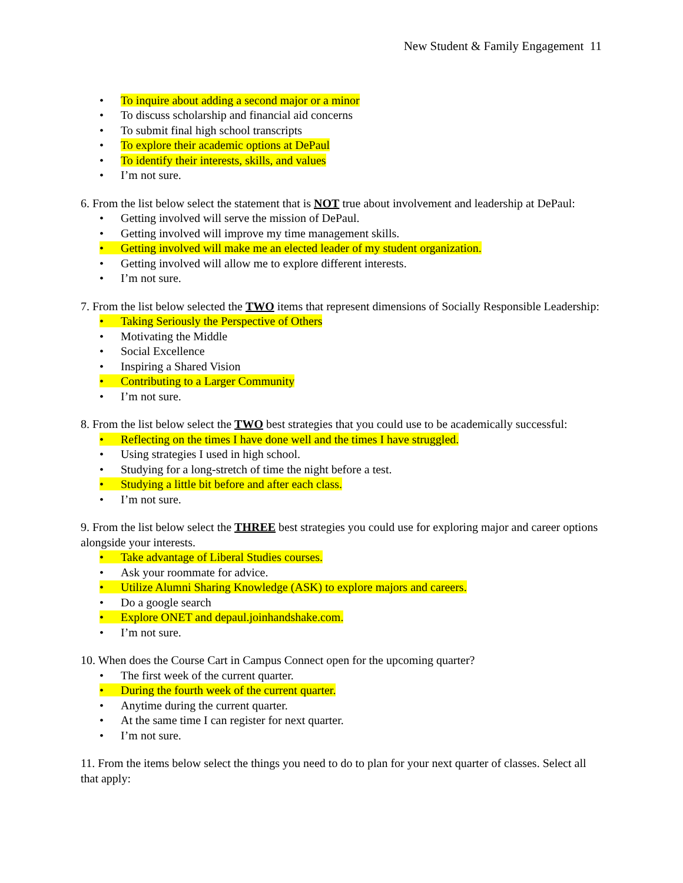New Student & Family Engagement 11
• To inquire about adding a second major or a minor
• To discuss scholarship and financial aid concerns
• To submit final high school transcripts
• To explore their academic options at DePaul
• To identify their interests, skills, and values
• I’m not sure.
6. From the list below select the statement that is NOT true about involvement and leadership at DePaul:
• Getting involved will serve the mission of DePaul.
• Getting involved will improve my time management skills.
• Getting involved will make me an elected leader of my student organization.
• Getting involved will allow me to explore different interests.
• I’m not sure.
7. From the list below selected the TWO items that represent dimensions of Socially Responsible Leadership:
• Taking Seriously the Perspective of Others
• Motivating the Middle
• Social Excellence
• Inspiring a Shared Vision
• Contributing to a Larger Community
• I’m not sure.
8. From the list below select the TWO best strategies that you could use to be academically successful:
• Reflecting on the times I have done well and the times I have struggled.
• Using strategies I used in high school.
• Studying for a long-stretch of time the night before a test.
• Studying a little bit before and after each class.
• I’m not sure.
9. From the list below select the THREE best strategies you could use for exploring major and career options alongside your interests.
• Take advantage of Liberal Studies courses.
• Ask your roommate for advice.
• Utilize Alumni Sharing Knowledge (ASK) to explore majors and careers.
• Do a google search
• Explore ONET and depaul.joinhandshake.com.
• I’m not sure.
10. When does the Course Cart in Campus Connect open for the upcoming quarter?
• The first week of the current quarter.
• During the fourth week of the current quarter.
• Anytime during the current quarter.
• At the same time I can register for next quarter.
• I’m not sure.
11. From the items below select the things you need to do to plan for your next quarter of classes. Select all that apply: